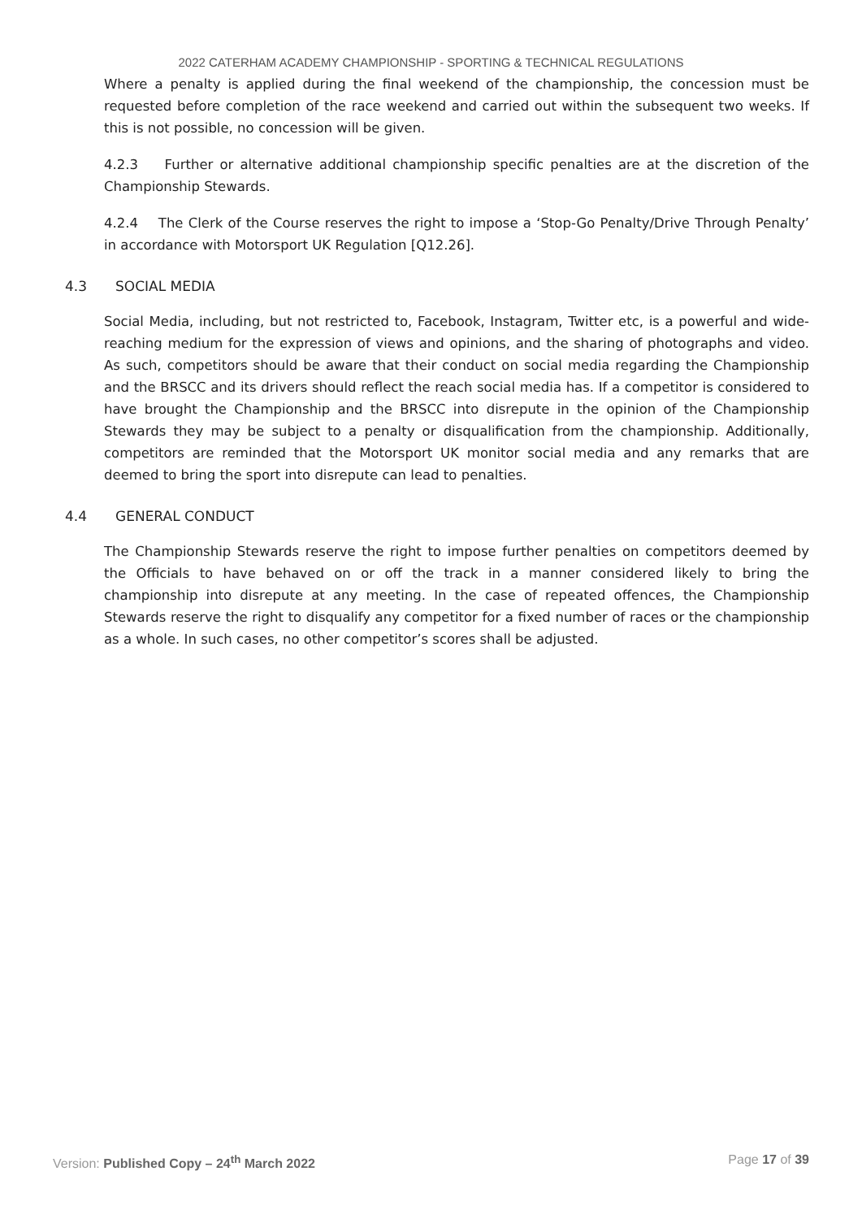2022 CATERHAM ACADEMY CHAMPIONSHIP - SPORTING & TECHNICAL REGULATIONS
Where a penalty is applied during the final weekend of the championship, the concession must be requested before completion of the race weekend and carried out within the subsequent two weeks. If this is not possible, no concession will be given.
4.2.3 Further or alternative additional championship specific penalties are at the discretion of the Championship Stewards.
4.2.4 The Clerk of the Course reserves the right to impose a ‘Stop-Go Penalty/Drive Through Penalty’ in accordance with Motorsport UK Regulation [Q12.26].
4.3 SOCIAL MEDIA
Social Media, including, but not restricted to, Facebook, Instagram, Twitter etc, is a powerful and wide-reaching medium for the expression of views and opinions, and the sharing of photographs and video. As such, competitors should be aware that their conduct on social media regarding the Championship and the BRSCC and its drivers should reflect the reach social media has. If a competitor is considered to have brought the Championship and the BRSCC into disrepute in the opinion of the Championship Stewards they may be subject to a penalty or disqualification from the championship. Additionally, competitors are reminded that the Motorsport UK monitor social media and any remarks that are deemed to bring the sport into disrepute can lead to penalties.
4.4 GENERAL CONDUCT
The Championship Stewards reserve the right to impose further penalties on competitors deemed by the Officials to have behaved on or off the track in a manner considered likely to bring the championship into disrepute at any meeting. In the case of repeated offences, the Championship Stewards reserve the right to disqualify any competitor for a fixed number of races or the championship as a whole. In such cases, no other competitor’s scores shall be adjusted.
Version: Published Copy – 24<sup>th</sup> March 2022
Page 17 of 39